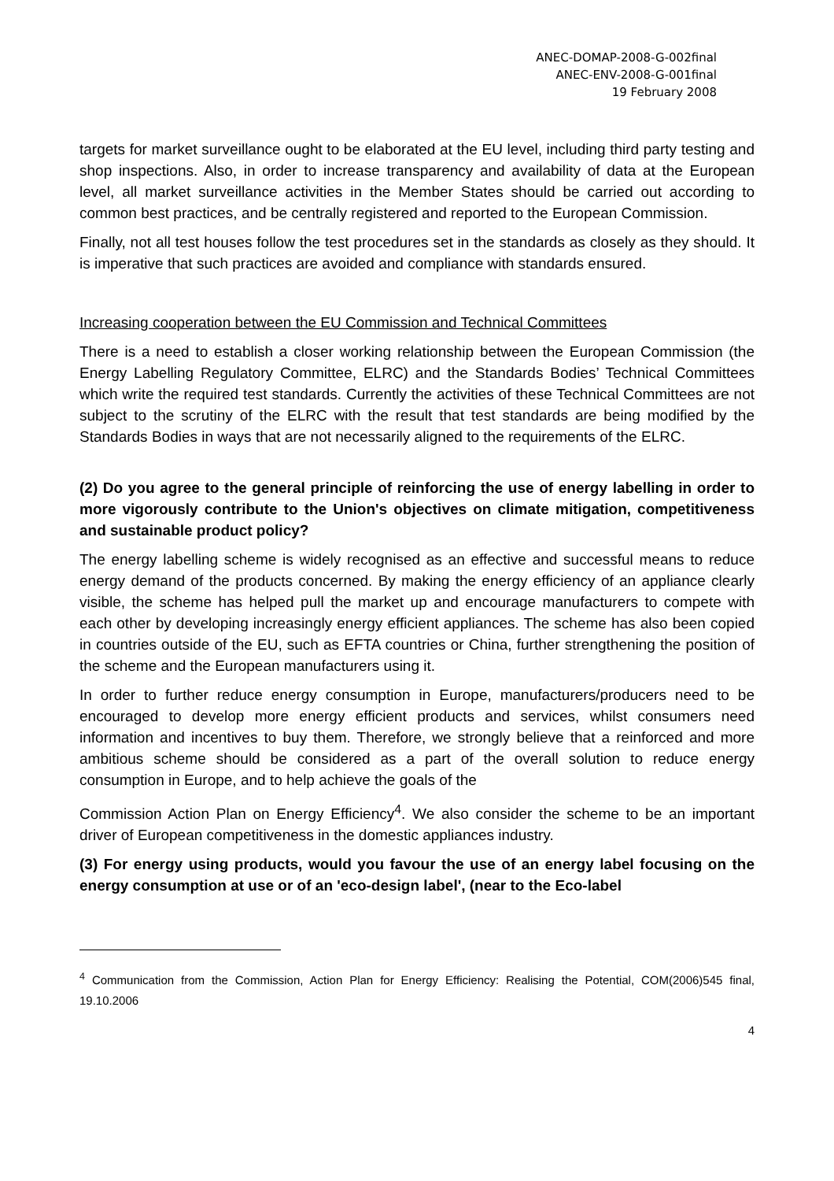ANEC-DOMAP-2008-G-002final
ANEC-ENV-2008-G-001final
19 February 2008
targets for market surveillance ought to be elaborated at the EU level, including third party testing and shop inspections. Also, in order to increase transparency and availability of data at the European level, all market surveillance activities in the Member States should be carried out according to common best practices, and be centrally registered and reported to the European Commission.
Finally, not all test houses follow the test procedures set in the standards as closely as they should. It is imperative that such practices are avoided and compliance with standards ensured.
Increasing cooperation between the EU Commission and Technical Committees
There is a need to establish a closer working relationship between the European Commission (the Energy Labelling Regulatory Committee, ELRC) and the Standards Bodies’ Technical Committees which write the required test standards. Currently the activities of these Technical Committees are not subject to the scrutiny of the ELRC with the result that test standards are being modified by the Standards Bodies in ways that are not necessarily aligned to the requirements of the ELRC.
(2) Do you agree to the general principle of reinforcing the use of energy labelling in order to more vigorously contribute to the Union's objectives on climate mitigation, competitiveness and sustainable product policy?
The energy labelling scheme is widely recognised as an effective and successful means to reduce energy demand of the products concerned. By making the energy efficiency of an appliance clearly visible, the scheme has helped pull the market up and encourage manufacturers to compete with each other by developing increasingly energy efficient appliances. The scheme has also been copied in countries outside of the EU, such as EFTA countries or China, further strengthening the position of the scheme and the European manufacturers using it.
In order to further reduce energy consumption in Europe, manufacturers/producers need to be encouraged to develop more energy efficient products and services, whilst consumers need information and incentives to buy them. Therefore, we strongly believe that a reinforced and more ambitious scheme should be considered as a part of the overall solution to reduce energy consumption in Europe, and to help achieve the goals of the
Commission Action Plan on Energy Efficiency<sup>4</sup>. We also consider the scheme to be an important driver of European competitiveness in the domestic appliances industry.
(3) For energy using products, would you favour the use of an energy label focusing on the energy consumption at use or of an 'eco-design label', (near to the Eco-label
<sup>4</sup> Communication from the Commission, Action Plan for Energy Efficiency: Realising the Potential, COM(2006)545 final, 19.10.2006
4